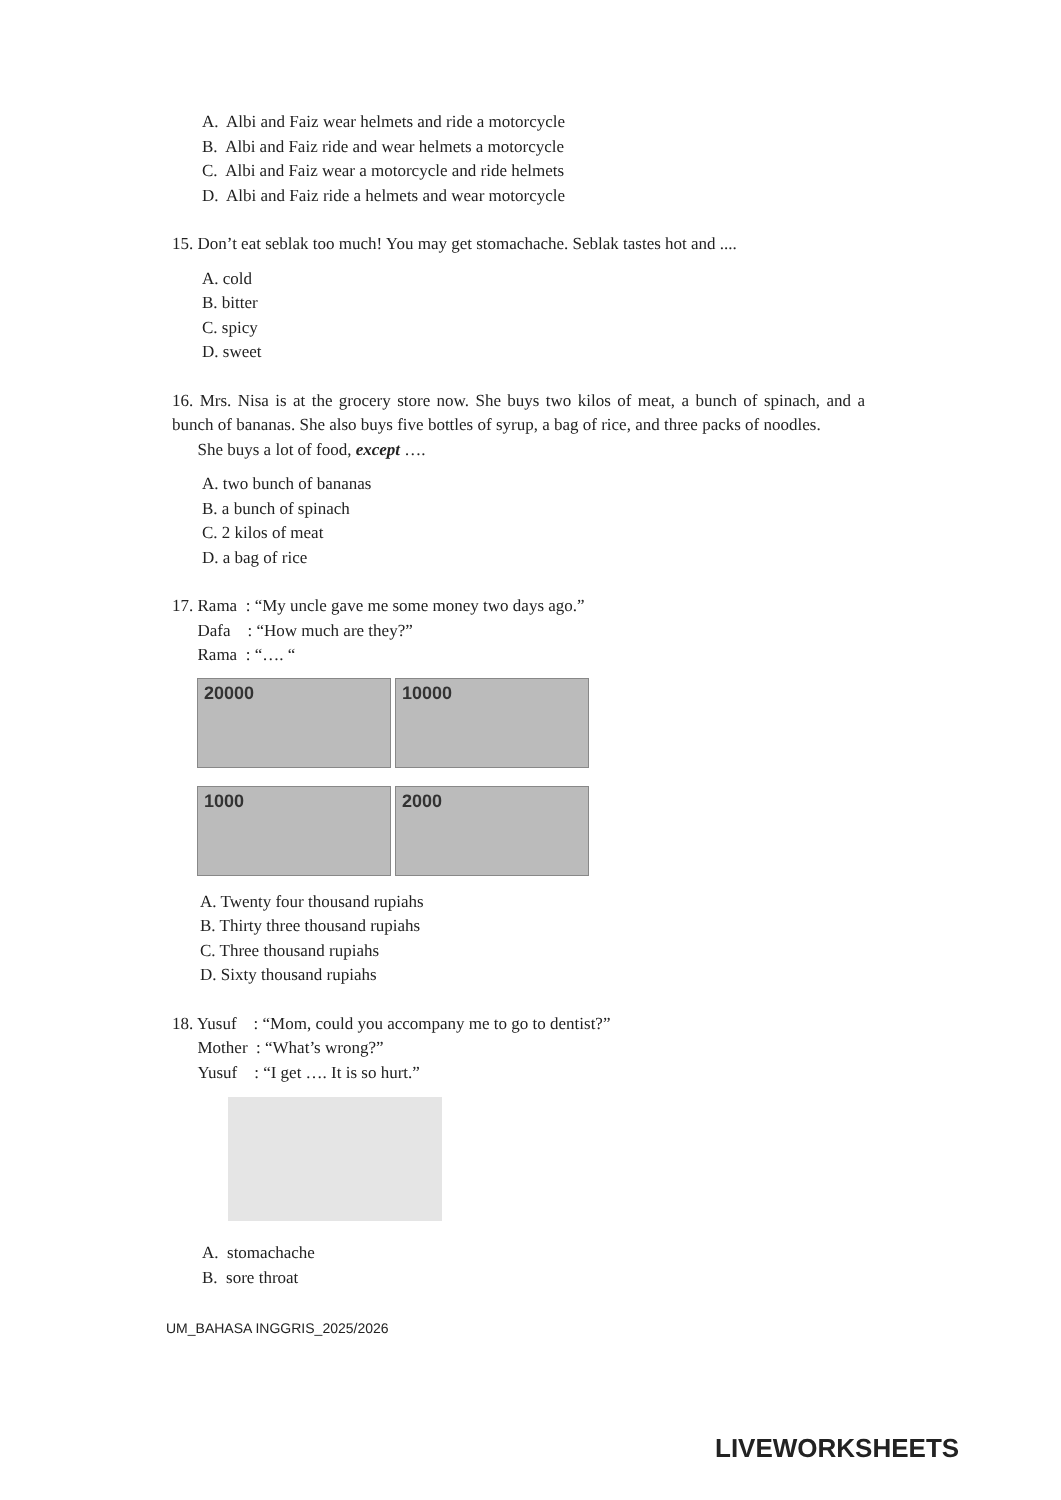A. Albi and Faiz wear helmets and ride a motorcycle
B. Albi and Faiz ride and wear helmets a motorcycle
C. Albi and Faiz wear a motorcycle and ride helmets
D. Albi and Faiz ride a helmets and wear motorcycle
15. Don’t eat seblak too much! You may get stomachache. Seblak tastes hot and ....
A. cold
B. bitter
C. spicy
D. sweet
16. Mrs. Nisa is at the grocery store now. She buys two kilos of meat, a bunch of spinach, and a bunch of bananas. She also buys five bottles of syrup, a bag of rice, and three packs of noodles.
She buys a lot of food, except ….
A. two bunch of bananas
B. a bunch of spinach
C. 2 kilos of meat
D. a bag of rice
17. Rama : “My uncle gave me some money two days ago.”
Dafa : “How much are they?”
Rama : “…. “
20000 10000
1000 2000
A. Twenty four thousand rupiahs
B. Thirty three thousand rupiahs
C. Three thousand rupiahs
D. Sixty thousand rupiahs
18. Yusuf : “Mom, could you accompany me to go to dentist?”
Mother : “What’s wrong?”
Yusuf : “I get …. It is so hurt.”
A. stomachache
B. sore throat
UM_BAHASA INGGRIS_2025/2026
LIVEWORKSHEETS